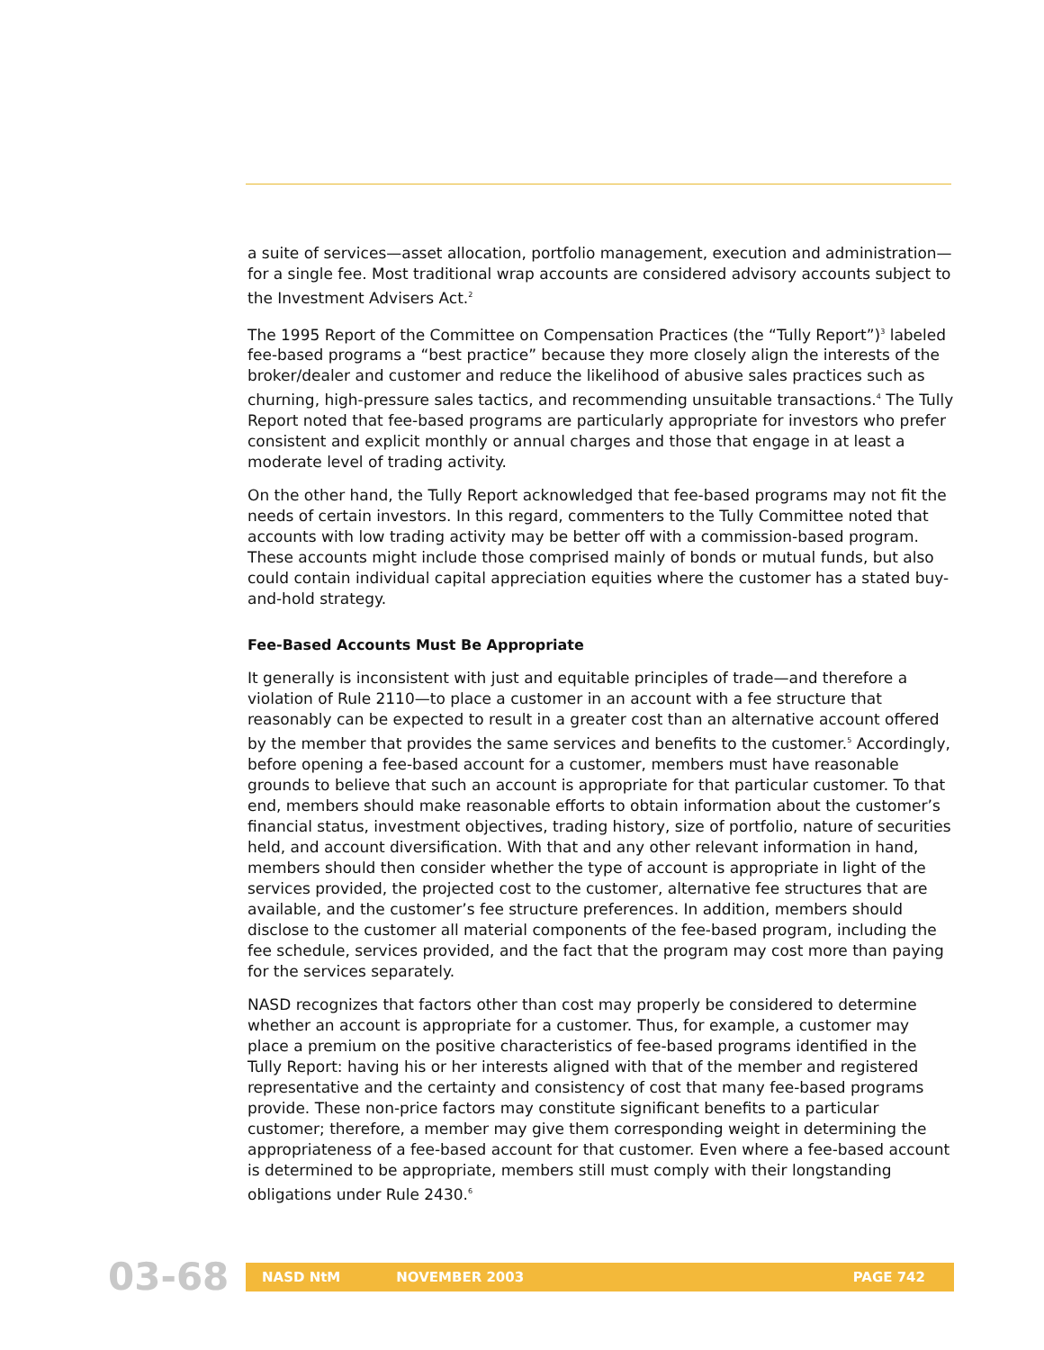a suite of services—asset allocation, portfolio management, execution and administration—for a single fee. Most traditional wrap accounts are considered advisory accounts subject to the Investment Advisers Act.<sup>2</sup>
The 1995 Report of the Committee on Compensation Practices (the “Tully Report”)<sup>3</sup> labeled fee-based programs a “best practice” because they more closely align the interests of the broker/dealer and customer and reduce the likelihood of abusive sales practices such as churning, high-pressure sales tactics, and recommending unsuitable transactions.<sup>4</sup> The Tully Report noted that fee-based programs are particularly appropriate for investors who prefer consistent and explicit monthly or annual charges and those that engage in at least a moderate level of trading activity.
On the other hand, the Tully Report acknowledged that fee-based programs may not fit the needs of certain investors. In this regard, commenters to the Tully Committee noted that accounts with low trading activity may be better off with a commission-based program. These accounts might include those comprised mainly of bonds or mutual funds, but also could contain individual capital appreciation equities where the customer has a stated buy-and-hold strategy.
Fee-Based Accounts Must Be Appropriate
It generally is inconsistent with just and equitable principles of trade—and therefore a violation of Rule 2110—to place a customer in an account with a fee structure that reasonably can be expected to result in a greater cost than an alternative account offered by the member that provides the same services and benefits to the customer.<sup>5</sup> Accordingly, before opening a fee-based account for a customer, members must have reasonable grounds to believe that such an account is appropriate for that particular customer. To that end, members should make reasonable efforts to obtain information about the customer’s financial status, investment objectives, trading history, size of portfolio, nature of securities held, and account diversification. With that and any other relevant information in hand, members should then consider whether the type of account is appropriate in light of the services provided, the projected cost to the customer, alternative fee structures that are available, and the customer’s fee structure preferences. In addition, members should disclose to the customer all material components of the fee-based program, including the fee schedule, services provided, and the fact that the program may cost more than paying for the services separately.
NASD recognizes that factors other than cost may properly be considered to determine whether an account is appropriate for a customer. Thus, for example, a customer may place a premium on the positive characteristics of fee-based programs identified in the Tully Report: having his or her interests aligned with that of the member and registered representative and the certainty and consistency of cost that many fee-based programs provide. These non-price factors may constitute significant benefits to a particular customer; therefore, a member may give them corresponding weight in determining the appropriateness of a fee-based account for that customer. Even where a fee-based account is determined to be appropriate, members still must comply with their longstanding obligations under Rule 2430.<sup>6</sup>
03-68
NASD NtM NOVEMBER 2003 PAGE 742